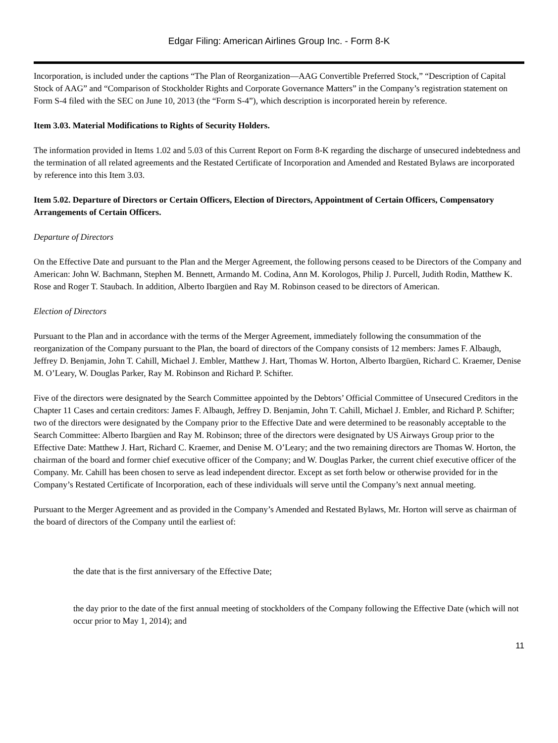Edgar Filing: American Airlines Group Inc. - Form 8-K
Incorporation, is included under the captions “The Plan of Reorganization—AAG Convertible Preferred Stock,” “Description of Capital Stock of AAG” and “Comparison of Stockholder Rights and Corporate Governance Matters” in the Company’s registration statement on Form S-4 filed with the SEC on June 10, 2013 (the “Form S-4”), which description is incorporated herein by reference.
Item 3.03. Material Modifications to Rights of Security Holders.
The information provided in Items 1.02 and 5.03 of this Current Report on Form 8-K regarding the discharge of unsecured indebtedness and the termination of all related agreements and the Restated Certificate of Incorporation and Amended and Restated Bylaws are incorporated by reference into this Item 3.03.
Item 5.02. Departure of Directors or Certain Officers, Election of Directors, Appointment of Certain Officers, Compensatory Arrangements of Certain Officers.
Departure of Directors
On the Effective Date and pursuant to the Plan and the Merger Agreement, the following persons ceased to be Directors of the Company and American: John W. Bachmann, Stephen M. Bennett, Armando M. Codina, Ann M. Korologos, Philip J. Purcell, Judith Rodin, Matthew K. Rose and Roger T. Staubach. In addition, Alberto Ibargüen and Ray M. Robinson ceased to be directors of American.
Election of Directors
Pursuant to the Plan and in accordance with the terms of the Merger Agreement, immediately following the consummation of the reorganization of the Company pursuant to the Plan, the board of directors of the Company consists of 12 members: James F. Albaugh, Jeffrey D. Benjamin, John T. Cahill, Michael J. Embler, Matthew J. Hart, Thomas W. Horton, Alberto Ibargüen, Richard C. Kraemer, Denise M. O’Leary, W. Douglas Parker, Ray M. Robinson and Richard P. Schifter.
Five of the directors were designated by the Search Committee appointed by the Debtors’ Official Committee of Unsecured Creditors in the Chapter 11 Cases and certain creditors: James F. Albaugh, Jeffrey D. Benjamin, John T. Cahill, Michael J. Embler, and Richard P. Schifter; two of the directors were designated by the Company prior to the Effective Date and were determined to be reasonably acceptable to the Search Committee: Alberto Ibargüen and Ray M. Robinson; three of the directors were designated by US Airways Group prior to the Effective Date: Matthew J. Hart, Richard C. Kraemer, and Denise M. O’Leary; and the two remaining directors are Thomas W. Horton, the chairman of the board and former chief executive officer of the Company; and W. Douglas Parker, the current chief executive officer of the Company. Mr. Cahill has been chosen to serve as lead independent director. Except as set forth below or otherwise provided for in the Company’s Restated Certificate of Incorporation, each of these individuals will serve until the Company’s next annual meeting.
Pursuant to the Merger Agreement and as provided in the Company’s Amended and Restated Bylaws, Mr. Horton will serve as chairman of the board of directors of the Company until the earliest of:
the date that is the first anniversary of the Effective Date;
the day prior to the date of the first annual meeting of stockholders of the Company following the Effective Date (which will not occur prior to May 1, 2014); and
11